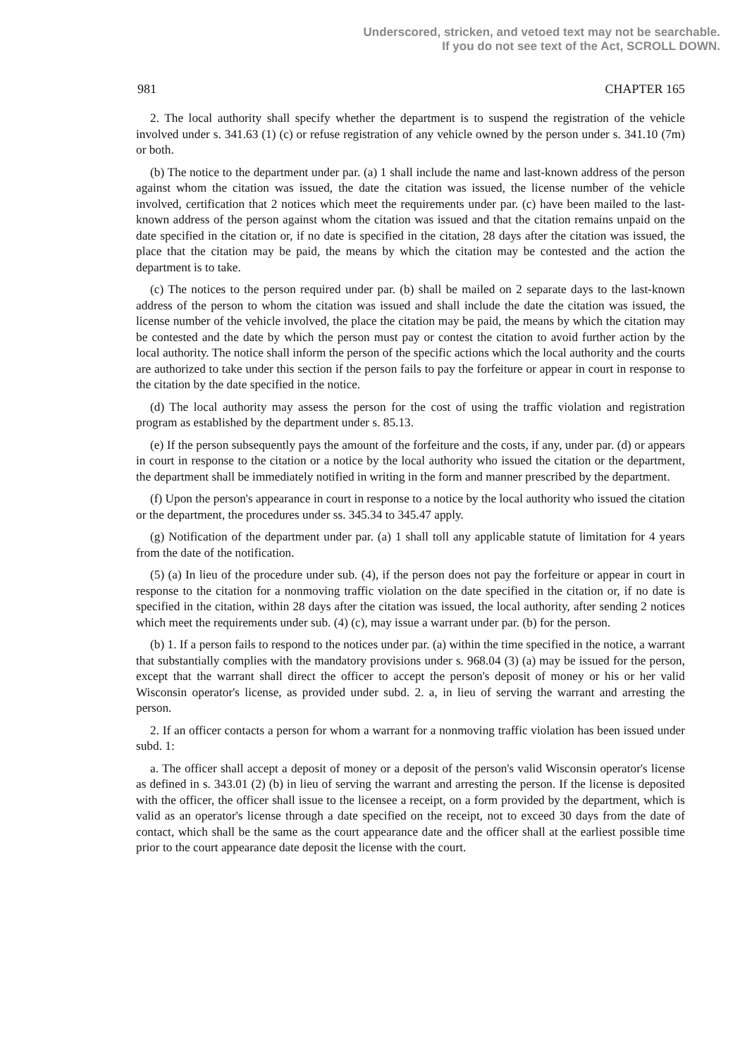Underscored, stricken, and vetoed text may not be searchable.
If you do not see text of the Act, SCROLL DOWN.
981 CHAPTER 165
2. The local authority shall specify whether the department is to suspend the registration of the vehicle involved under s. 341.63 (1) (c) or refuse registration of any vehicle owned by the person under s. 341.10 (7m) or both.
(b) The notice to the department under par. (a) 1 shall include the name and last-known address of the person against whom the citation was issued, the date the citation was issued, the license number of the vehicle involved, certification that 2 notices which meet the requirements under par. (c) have been mailed to the last-known address of the person against whom the citation was issued and that the citation remains unpaid on the date specified in the citation or, if no date is specified in the citation, 28 days after the citation was issued, the place that the citation may be paid, the means by which the citation may be contested and the action the department is to take.
(c) The notices to the person required under par. (b) shall be mailed on 2 separate days to the last-known address of the person to whom the citation was issued and shall include the date the citation was issued, the license number of the vehicle involved, the place the citation may be paid, the means by which the citation may be contested and the date by which the person must pay or contest the citation to avoid further action by the local authority. The notice shall inform the person of the specific actions which the local authority and the courts are authorized to take under this section if the person fails to pay the forfeiture or appear in court in response to the citation by the date specified in the notice.
(d) The local authority may assess the person for the cost of using the traffic violation and registration program as established by the department under s. 85.13.
(e) If the person subsequently pays the amount of the forfeiture and the costs, if any, under par. (d) or appears in court in response to the citation or a notice by the local authority who issued the citation or the department, the department shall be immediately notified in writing in the form and manner prescribed by the department.
(f) Upon the person's appearance in court in response to a notice by the local authority who issued the citation or the department, the procedures under ss. 345.34 to 345.47 apply.
(g) Notification of the department under par. (a) 1 shall toll any applicable statute of limitation for 4 years from the date of the notification.
(5) (a) In lieu of the procedure under sub. (4), if the person does not pay the forfeiture or appear in court in response to the citation for a nonmoving traffic violation on the date specified in the citation or, if no date is specified in the citation, within 28 days after the citation was issued, the local authority, after sending 2 notices which meet the requirements under sub. (4) (c), may issue a warrant under par. (b) for the person.
(b) 1. If a person fails to respond to the notices under par. (a) within the time specified in the notice, a warrant that substantially complies with the mandatory provisions under s. 968.04 (3) (a) may be issued for the person, except that the warrant shall direct the officer to accept the person's deposit of money or his or her valid Wisconsin operator's license, as provided under subd. 2. a, in lieu of serving the warrant and arresting the person.
2. If an officer contacts a person for whom a warrant for a nonmoving traffic violation has been issued under subd. 1:
a. The officer shall accept a deposit of money or a deposit of the person's valid Wisconsin operator's license as defined in s. 343.01 (2) (b) in lieu of serving the warrant and arresting the person. If the license is deposited with the officer, the officer shall issue to the licensee a receipt, on a form provided by the department, which is valid as an operator's license through a date specified on the receipt, not to exceed 30 days from the date of contact, which shall be the same as the court appearance date and the officer shall at the earliest possible time prior to the court appearance date deposit the license with the court.